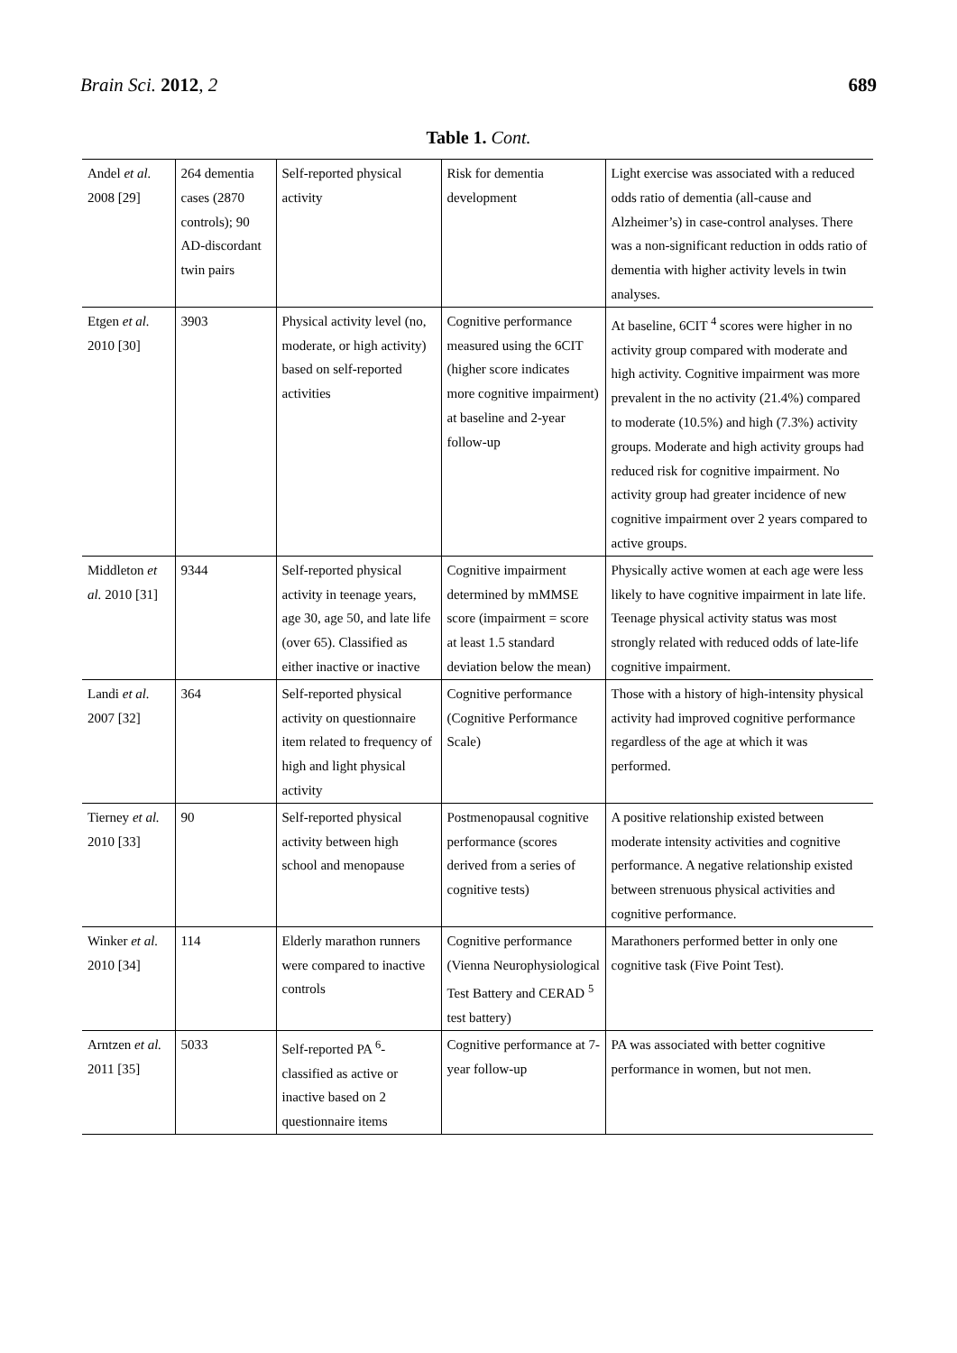Brain Sci. 2012, 2 689
Table 1. Cont.
| Andel et al. 2008 [29] | 264 dementia cases (2870 controls); 90 AD-discordant twin pairs | Self-reported physical activity | Risk for dementia development | Light exercise was associated with a reduced odds ratio of dementia (all-cause and Alzheimer’s) in case-control analyses. There was a non-significant reduction in odds ratio of dementia with higher activity levels in twin analyses. |
| Etgen et al. 2010 [30] | 3903 | Physical activity level (no, moderate, or high activity) based on self-reported activities | Cognitive performance measured using the 6CIT (higher score indicates more cognitive impairment) at baseline and 2-year follow-up | At baseline, 6CIT <sup>4</sup> scores were higher in no activity group compared with moderate and high activity. Cognitive impairment was more prevalent in the no activity (21.4%) compared to moderate (10.5%) and high (7.3%) activity groups. Moderate and high activity groups had reduced risk for cognitive impairment. No activity group had greater incidence of new cognitive impairment over 2 years compared to active groups. |
| Middleton et al. 2010 [31] | 9344 | Self-reported physical activity in teenage years, age 30, age 50, and late life (over 65). Classified as either inactive or inactive | Cognitive impairment determined by mMMSE score (impairment = score at least 1.5 standard deviation below the mean) | Physically active women at each age were less likely to have cognitive impairment in late life. Teenage physical activity status was most strongly related with reduced odds of late-life cognitive impairment. |
| Landi et al. 2007 [32] | 364 | Self-reported physical activity on questionnaire item related to frequency of high and light physical activity | Cognitive performance (Cognitive Performance Scale) | Those with a history of high-intensity physical activity had improved cognitive performance regardless of the age at which it was performed. |
| Tierney et al. 2010 [33] | 90 | Self-reported physical activity between high school and menopause | Postmenopausal cognitive performance (scores derived from a series of cognitive tests) | A positive relationship existed between moderate intensity activities and cognitive performance. A negative relationship existed between strenuous physical activities and cognitive performance. |
| Winker et al. 2010 [34] | 114 | Elderly marathon runners were compared to inactive controls | Cognitive performance (Vienna Neurophysiological Test Battery and CERAD <sup>5</sup> test battery) | Marathoners performed better in only one cognitive task (Five Point Test). |
| Arntzen et al. 2011 [35] | 5033 | Self-reported PA <sup>6</sup>-classified as active or inactive based on 2 questionnaire items | Cognitive performance at 7-year follow-up | PA was associated with better cognitive performance in women, but not men. |